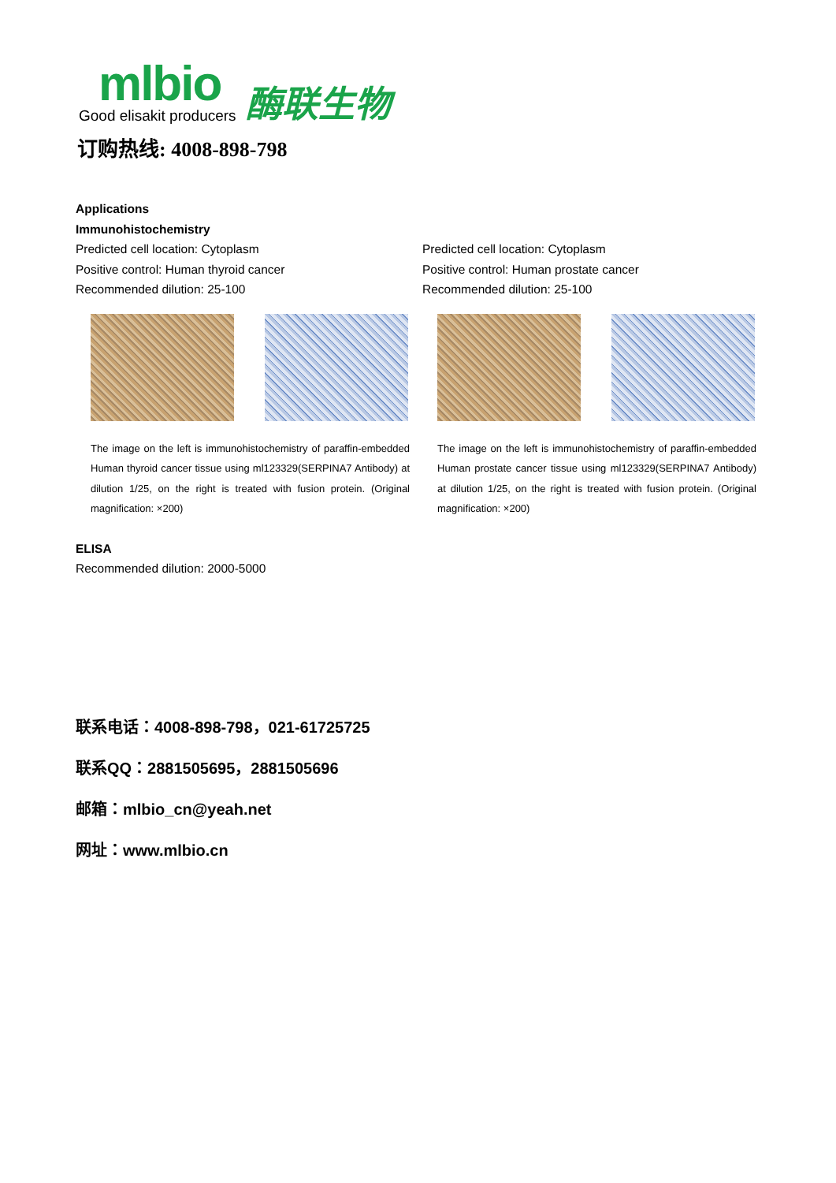mlbio
Good elisakit producers
酶联生物
订购热线: 4008-898-798
Applications
Immunohistochemistry
Predicted cell location: Cytoplasm
Positive control: Human thyroid cancer
Recommended dilution: 25-100
The image on the left is immunohistochemistry of paraffin-embedded Human thyroid cancer tissue using ml123329(SERPINA7 Antibody) at dilution 1/25, on the right is treated with fusion protein. (Original magnification: ×200)
Predicted cell location: Cytoplasm
Positive control: Human prostate cancer
Recommended dilution: 25-100
The image on the left is immunohistochemistry of paraffin-embedded Human prostate cancer tissue using ml123329(SERPINA7 Antibody) at dilution 1/25, on the right is treated with fusion protein. (Original magnification: ×200)
ELISA
Recommended dilution: 2000-5000
联系电话：4008-898-798，021-61725725
联系QQ：2881505695，2881505696
邮箱：mlbio_cn@yeah.net
网址：www.mlbio.cn